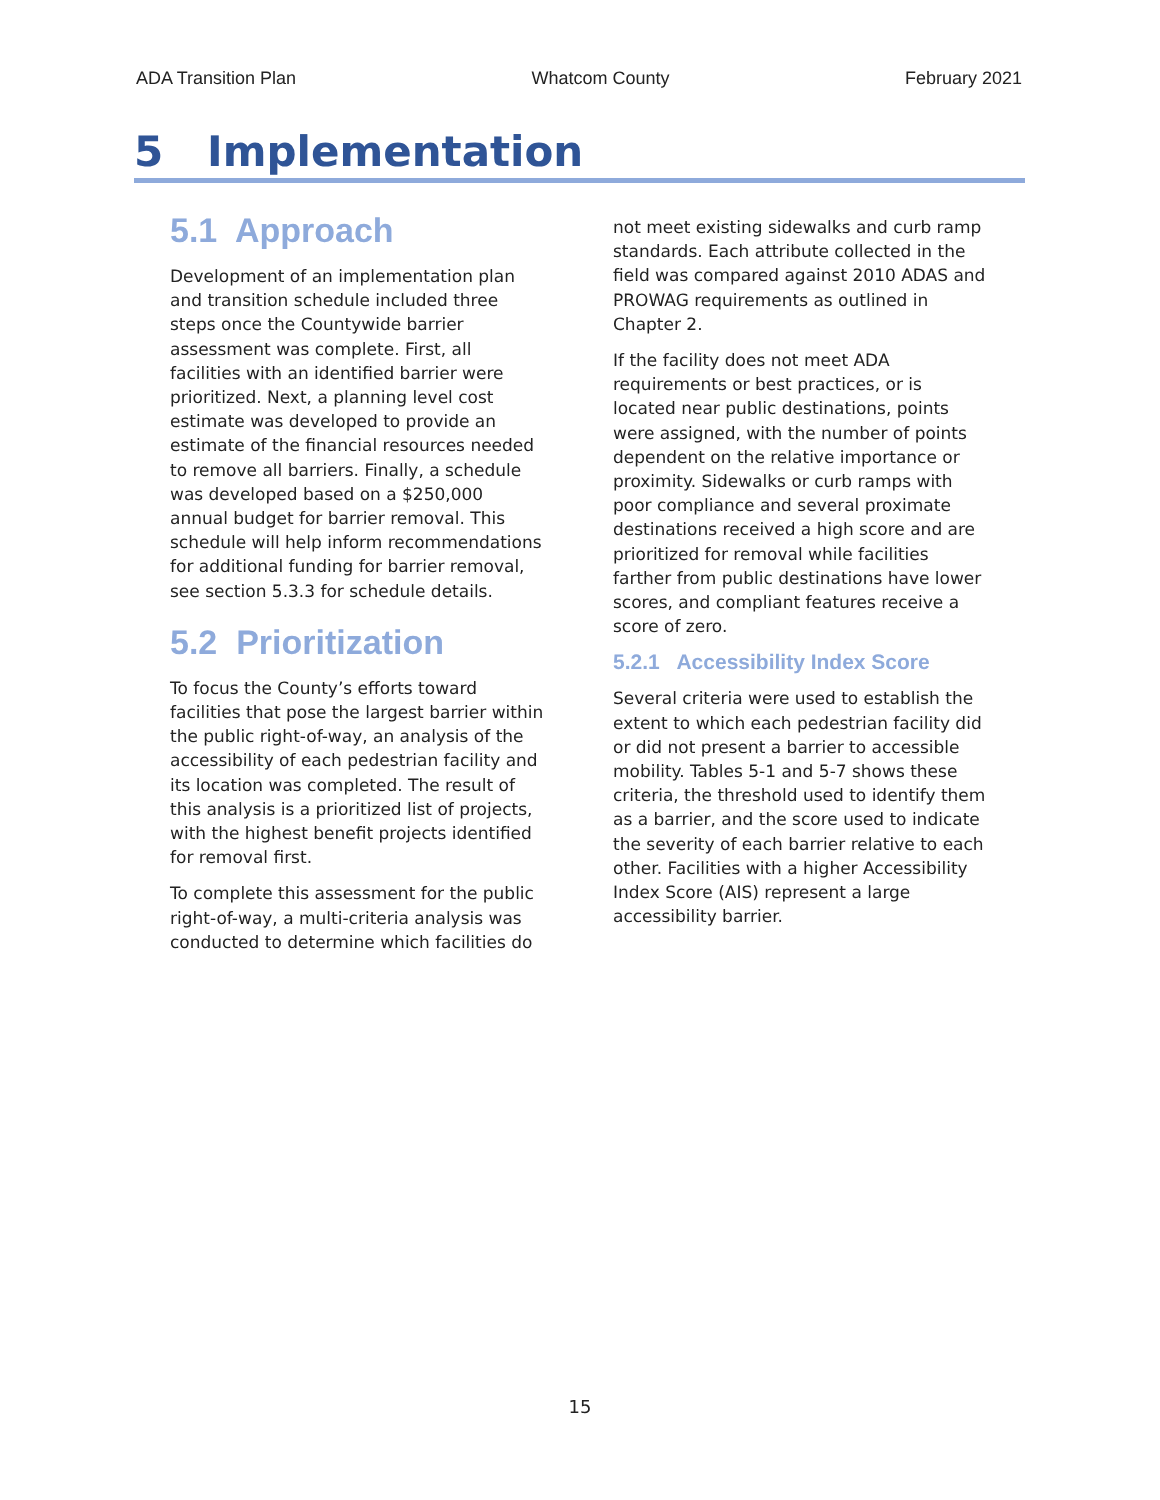ADA Transition Plan Whatcom County February 2021
5 Implementation
5.1 Approach
Development of an implementation plan and transition schedule included three steps once the Countywide barrier assessment was complete. First, all facilities with an identified barrier were prioritized. Next, a planning level cost estimate was developed to provide an estimate of the financial resources needed to remove all barriers. Finally, a schedule was developed based on a $250,000 annual budget for barrier removal. This schedule will help inform recommendations for additional funding for barrier removal, see section 5.3.3 for schedule details.
5.2 Prioritization
To focus the County’s efforts toward facilities that pose the largest barrier within the public right-of-way, an analysis of the accessibility of each pedestrian facility and its location was completed. The result of this analysis is a prioritized list of projects, with the highest benefit projects identified for removal first.
To complete this assessment for the public right-of-way, a multi-criteria analysis was conducted to determine which facilities do
not meet existing sidewalks and curb ramp standards. Each attribute collected in the field was compared against 2010 ADAS and PROWAG requirements as outlined in Chapter 2.
If the facility does not meet ADA requirements or best practices, or is located near public destinations, points were assigned, with the number of points dependent on the relative importance or proximity. Sidewalks or curb ramps with poor compliance and several proximate destinations received a high score and are prioritized for removal while facilities farther from public destinations have lower scores, and compliant features receive a score of zero.
5.2.1 Accessibility Index Score
Several criteria were used to establish the extent to which each pedestrian facility did or did not present a barrier to accessible mobility. Tables 5-1 and 5-7 shows these criteria, the threshold used to identify them as a barrier, and the score used to indicate the severity of each barrier relative to each other. Facilities with a higher Accessibility Index Score (AIS) represent a large accessibility barrier.
15